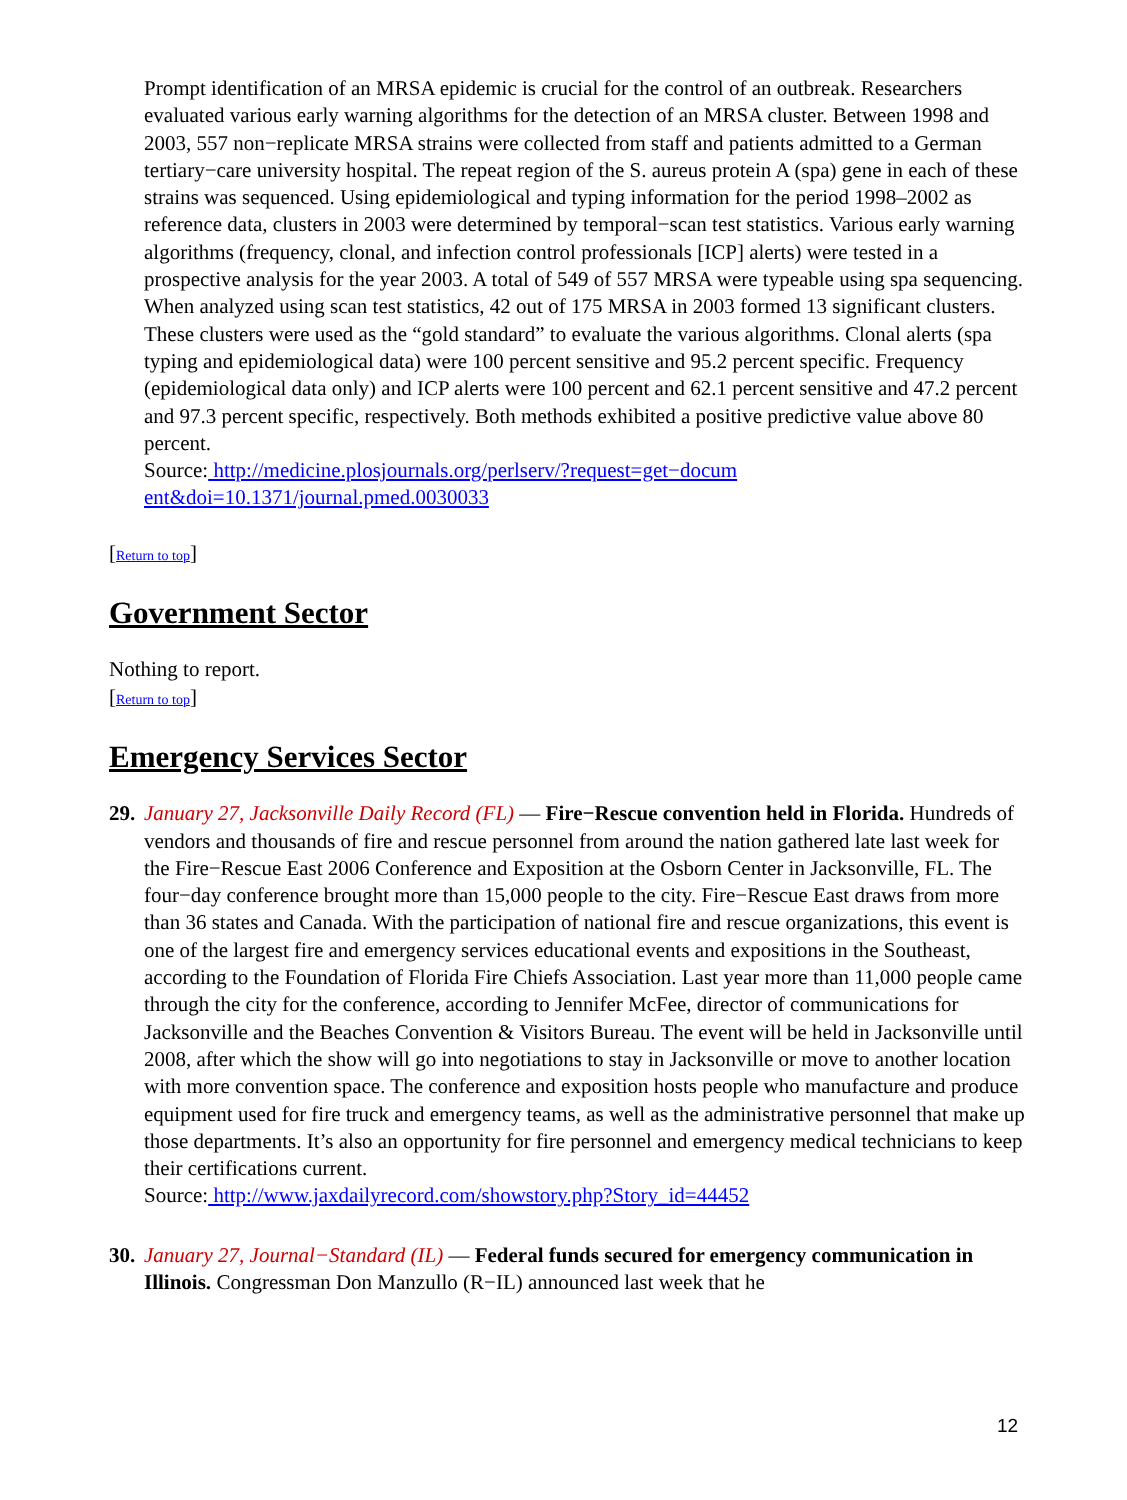Prompt identification of an MRSA epidemic is crucial for the control of an outbreak. Researchers evaluated various early warning algorithms for the detection of an MRSA cluster. Between 1998 and 2003, 557 non−replicate MRSA strains were collected from staff and patients admitted to a German tertiary−care university hospital. The repeat region of the S. aureus protein A (spa) gene in each of these strains was sequenced. Using epidemiological and typing information for the period 1998–2002 as reference data, clusters in 2003 were determined by temporal−scan test statistics. Various early warning algorithms (frequency, clonal, and infection control professionals [ICP] alerts) were tested in a prospective analysis for the year 2003. A total of 549 of 557 MRSA were typeable using spa sequencing. When analyzed using scan test statistics, 42 out of 175 MRSA in 2003 formed 13 significant clusters. These clusters were used as the “gold standard” to evaluate the various algorithms. Clonal alerts (spa typing and epidemiological data) were 100 percent sensitive and 95.2 percent specific. Frequency (epidemiological data only) and ICP alerts were 100 percent and 62.1 percent sensitive and 47.2 percent and 97.3 percent specific, respectively. Both methods exhibited a positive predictive value above 80 percent.
Source: http://medicine.plosjournals.org/perlserv/?request=get−docum
ent&doi=10.1371/journal.pmed.0030033
[Return to top]
Government Sector
Nothing to report.
[Return to top]
Emergency Services Sector
29.
January 27, Jacksonville Daily Record (FL) — Fire−Rescue convention held in Florida. Hundreds of vendors and thousands of fire and rescue personnel from around the nation gathered late last week for the Fire−Rescue East 2006 Conference and Exposition at the Osborn Center in Jacksonville, FL. The four−day conference brought more than 15,000 people to the city. Fire−Rescue East draws from more than 36 states and Canada. With the participation of national fire and rescue organizations, this event is one of the largest fire and emergency services educational events and expositions in the Southeast, according to the Foundation of Florida Fire Chiefs Association. Last year more than 11,000 people came through the city for the conference, according to Jennifer McFee, director of communications for Jacksonville and the Beaches Convention & Visitors Bureau. The event will be held in Jacksonville until 2008, after which the show will go into negotiations to stay in Jacksonville or move to another location with more convention space. The conference and exposition hosts people who manufacture and produce equipment used for fire truck and emergency teams, as well as the administrative personnel that make up those departments. It’s also an opportunity for fire personnel and emergency medical technicians to keep their certifications current.
Source: http://www.jaxdailyrecord.com/showstory.php?Story_id=44452
30.
January 27, Journal−Standard (IL) — Federal funds secured for emergency communication in Illinois. Congressman Don Manzullo (R−IL) announced last week that he
12